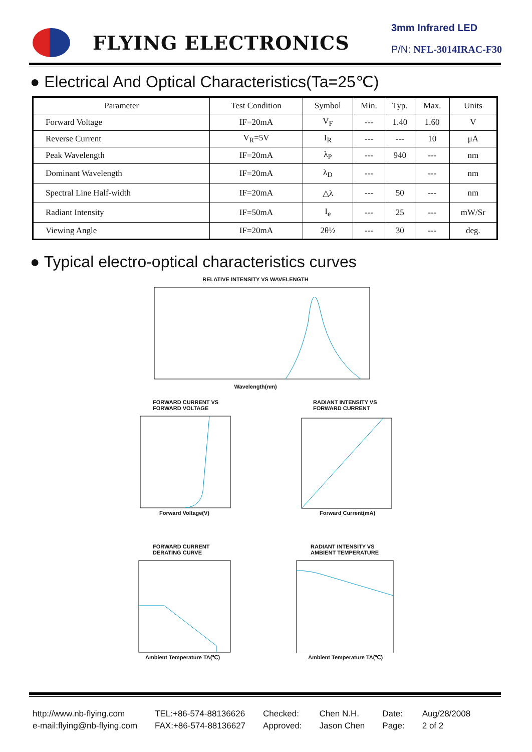FLYING ELECTRONICS
3mm Infrared LED
P/N: NFL-3014IRAC-F30
● Electrical And Optical Characteristics(Ta=25℃)
| Parameter | Test Condition | Symbol | Min. | Typ. | Max. | Units |
| --- | --- | --- | --- | --- | --- | --- |
| Forward Voltage | IF=20mA | V<sub>F</sub> | --- | 1.40 | 1.60 | V |
| Reverse Current | V<sub>R</sub>=5V | I<sub>R</sub> | --- | --- | 10 | μA |
| Peak Wavelength | IF=20mA | λ<sub>P</sub> | --- | 940 | --- | nm |
| Dominant Wavelength | IF=20mA | λ<sub>D</sub> | --- | | --- | nm |
| Spectral Line Half-width | IF=20mA | △λ | --- | 50 | --- | nm |
| Radiant Intensity | IF=50mA | I<sub>e</sub> | --- | 25 | --- | mW/Sr |
| Viewing Angle | IF=20mA | 2θ½ | --- | 30 | --- | deg. |
● Typical electro-optical characteristics curves
RELATIVE INTENSITY VS WAVELENGTH
Wavelength(nm)
FORWARD CURRENT VS
FORWARD VOLTAGE
Forward Voltage(V)
RADIANT INTENSITY VS
FORWARD CURRENT
Forward Current(mA)
FORWARD CURRENT
DERATING CURVE
Ambient Temperature TA(℃)
RADIANT INTENSITY VS
AMBIENT TEMPERATURE
Ambient Temperature TA(℃)
http://www.nb-flying.com
e-mail:flying@nb-flying.com
TEL:+86-574-88136626
FAX:+86-574-88136627
Checked:
Approved:
Chen N.H.
Jason Chen
Date:
Page:
Aug/28/2008
2 of 2